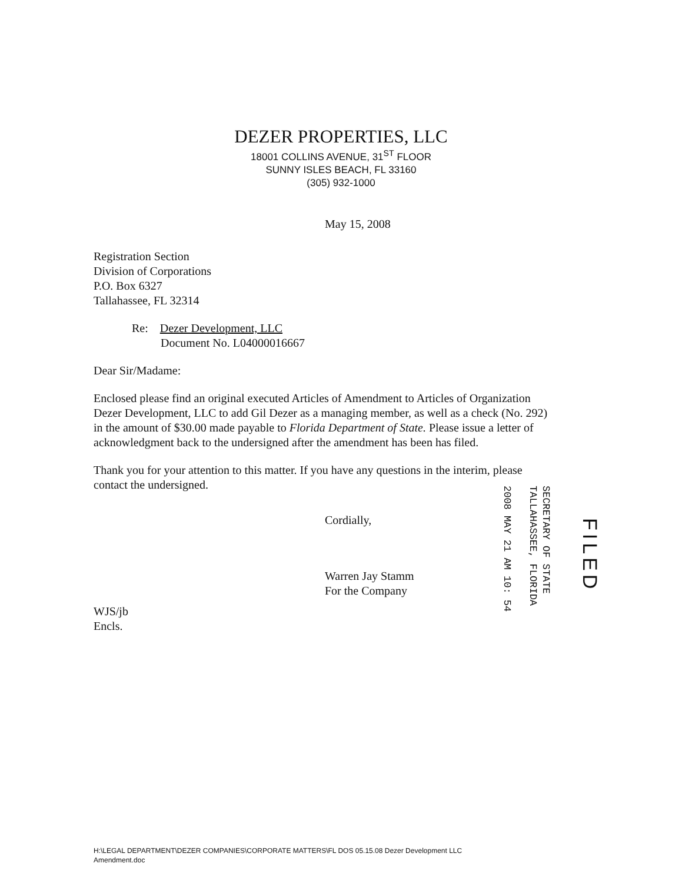DEZER PROPERTIES, LLC
18001 COLLINS AVENUE, 31<sup>ST</sup> FLOOR
SUNNY ISLES BEACH, FL 33160
(305) 932-1000
May 15, 2008
Registration Section
Division of Corporations
P.O. Box 6327
Tallahassee, FL 32314
Re: Dezer Development, LLC
Document No. L04000016667
Dear Sir/Madame:
Enclosed please find an original executed Articles of Amendment to Articles of Organization Dezer Development, LLC to add Gil Dezer as a managing member, as well as a check (No. 292) in the amount of $30.00 made payable to Florida Department of State. Please issue a letter of acknowledgment back to the undersigned after the amendment has been has filed.
Thank you for your attention to this matter. If you have any questions in the interim, please contact the undersigned.
Cordially,
Warren Jay Stamm
For the Company
WJS/jb
Encls.
SECRETARY OF STATE
TALLAHASSEE, FLORIDA
2008 MAY 21 AM 10: 54
FILED
H:\LEGAL DEPARTMENT\DEZER COMPANIES\CORPORATE MATTERS\FL DOS 05.15.08 Dezer Development LLC
Amendment.doc